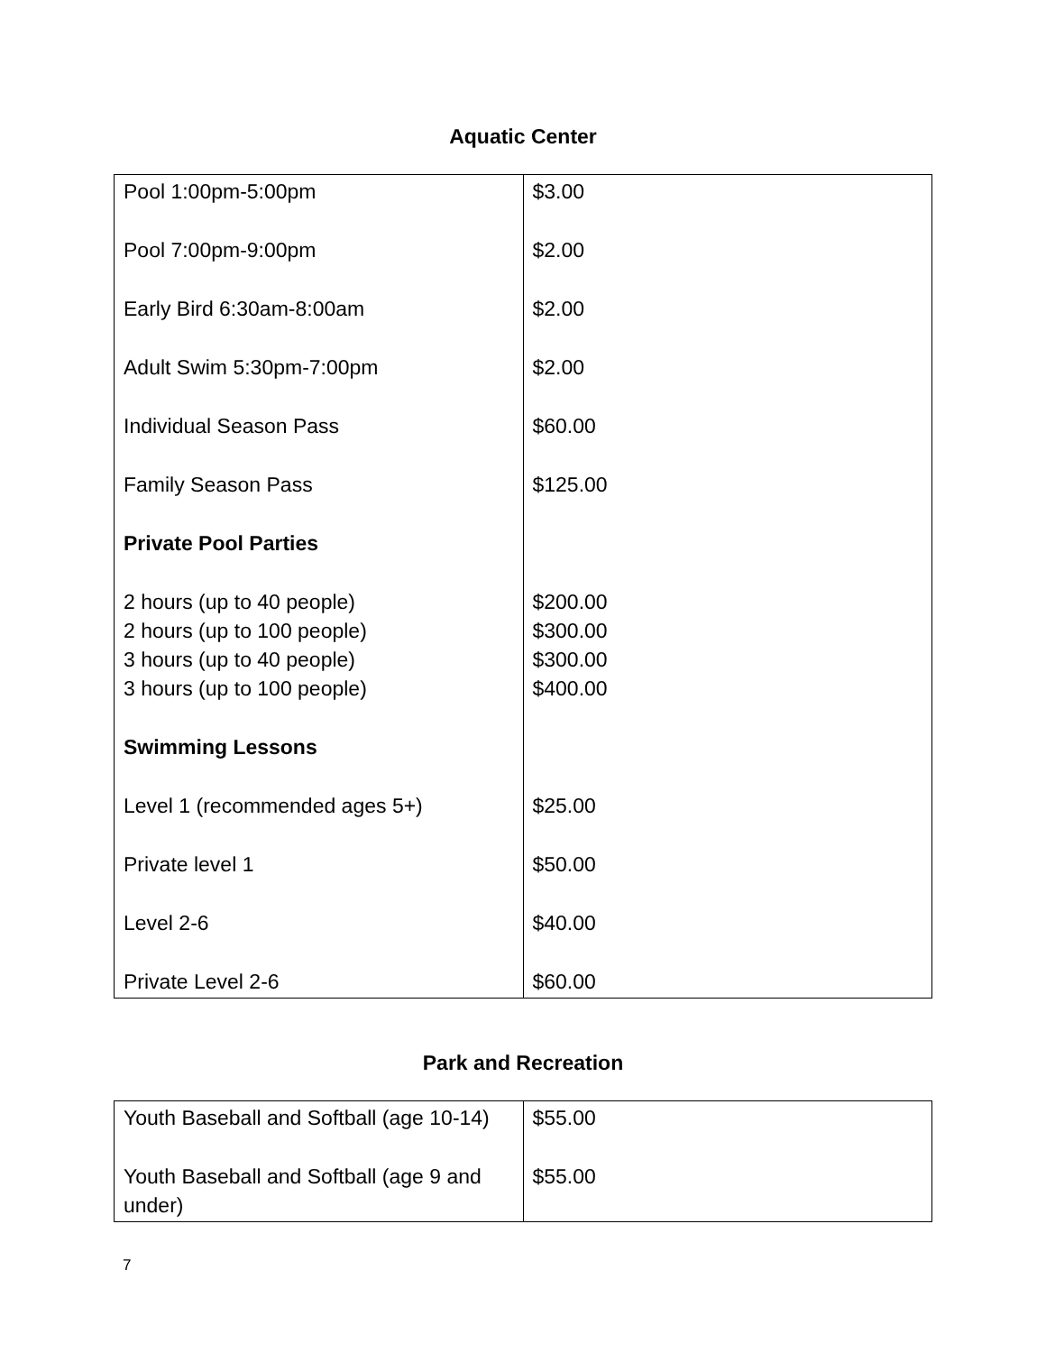Aquatic Center
| Pool 1:00pm-5:00pm Pool 7:00pm-9:00pm Early Bird 6:30am-8:00am Adult Swim 5:30pm-7:00pm Individual Season Pass Family Season Pass Private Pool Parties 2 hours (up to 40 people) 2 hours (up to 100 people) 3 hours (up to 40 people) 3 hours (up to 100 people) Swimming Lessons Level 1 (recommended ages 5+) Private level 1 Level 2-6 Private Level 2-6 | $3.00 $2.00 $2.00 $2.00 $60.00 $125.00 $200.00 $300.00 $300.00 $400.00 $25.00 $50.00 $40.00 $60.00 |
Park and Recreation
| Youth Baseball and Softball (age 10-14) Youth Baseball and Softball (age 9 and under) | $55.00 $55.00 |
7